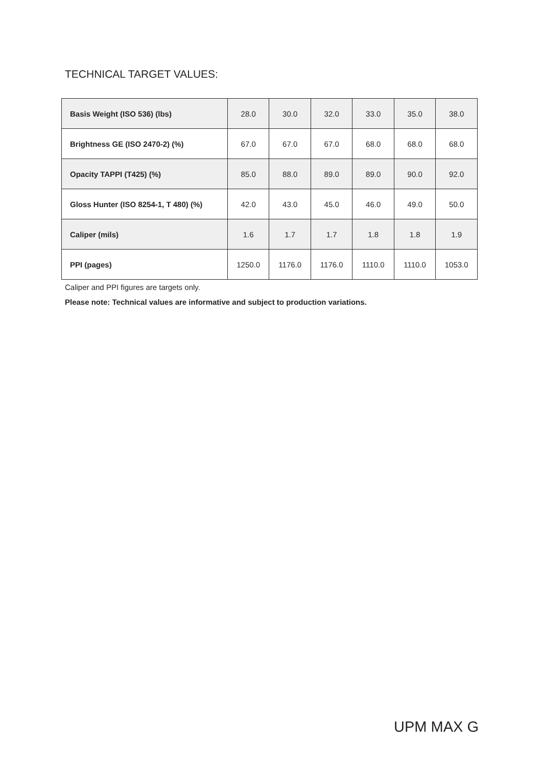TECHNICAL TARGET VALUES:
| Basis Weight (ISO 536) (lbs) | 28.0 | 30.0 | 32.0 | 33.0 | 35.0 | 38.0 |
| Brightness GE (ISO 2470-2) (%) | 67.0 | 67.0 | 67.0 | 68.0 | 68.0 | 68.0 |
| Opacity TAPPI (T425) (%) | 85.0 | 88.0 | 89.0 | 89.0 | 90.0 | 92.0 |
| Gloss Hunter (ISO 8254-1, T 480) (%) | 42.0 | 43.0 | 45.0 | 46.0 | 49.0 | 50.0 |
| Caliper (mils) | 1.6 | 1.7 | 1.7 | 1.8 | 1.8 | 1.9 |
| PPI (pages) | 1250.0 | 1176.0 | 1176.0 | 1110.0 | 1110.0 | 1053.0 |
Caliper and PPI figures are targets only.
Please note: Technical values are informative and subject to production variations.
UPM MAX G